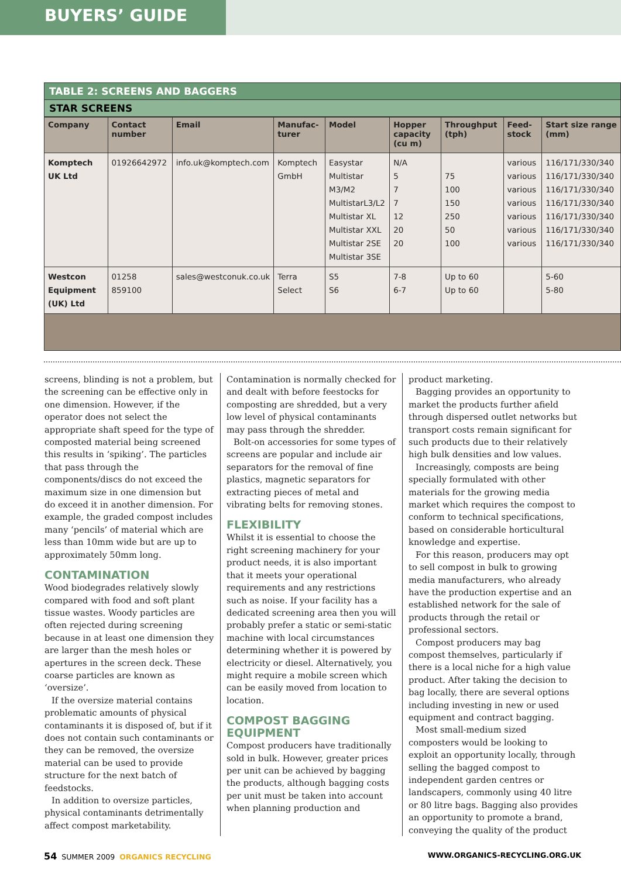BUYERS’ GUIDE
TABLE 2: SCREENS AND BAGGERS
STAR SCREENS
| Company | Contact number | Email | Manufac-turer | Model | Hopper capacity (cu m) | Throughput (tph) | Feed-stock | Start size range (mm) |
| --- | --- | --- | --- | --- | --- | --- | --- | --- |
| Komptech UK Ltd | 01926642972 | info.uk@komptech.com | Komptech GmbH | Easystar Multistar M3/M2 MultistarL3/L2 Multistar XL Multistar XXL Multistar 2SE Multistar 3SE | N/A 5 7 7 12 20 20 | 75 100 150 250 50 100 | various various various various various various various | 116/171/330/340 116/171/330/340 116/171/330/340 116/171/330/340 116/171/330/340 116/171/330/340 116/171/330/340 |
| Westcon Equipment (UK) Ltd | 01258 859100 | sales@westconuk.co.uk | Terra Select | S5 S6 | 7-8 6-7 | Up to 60 Up to 60 | | 5-60 5-80 |
screens, blinding is not a problem, but the screening can be effective only in one dimension. However, if the operator does not select the appropriate shaft speed for the type of composted material being screened this results in ‘spiking’. The particles that pass through the components/discs do not exceed the maximum size in one dimension but do exceed it in another dimension. For example, the graded compost includes many ‘pencils’ of material which are less than 10mm wide but are up to approximately 50mm long.
CONTAMINATION
Wood biodegrades relatively slowly compared with food and soft plant tissue wastes. Woody particles are often rejected during screening because in at least one dimension they are larger than the mesh holes or apertures in the screen deck. These coarse particles are known as ‘oversize’.
If the oversize material contains problematic amounts of physical contaminants it is disposed of, but if it does not contain such contaminants or they can be removed, the oversize material can be used to provide structure for the next batch of feedstocks.
In addition to oversize particles, physical contaminants detrimentally affect compost marketability.
Contamination is normally checked for and dealt with before feestocks for composting are shredded, but a very low level of physical contaminants may pass through the shredder.
Bolt-on accessories for some types of screens are popular and include air separators for the removal of fine plastics, magnetic separators for extracting pieces of metal and vibrating belts for removing stones.
FLEXIBILITY
Whilst it is essential to choose the right screening machinery for your product needs, it is also important that it meets your operational requirements and any restrictions such as noise. If your facility has a dedicated screening area then you will probably prefer a static or semi-static machine with local circumstances determining whether it is powered by electricity or diesel. Alternatively, you might require a mobile screen which can be easily moved from location to location.
COMPOST BAGGING EQUIPMENT
Compost producers have traditionally sold in bulk. However, greater prices per unit can be achieved by bagging the products, although bagging costs per unit must be taken into account when planning production and
product marketing.
Bagging provides an opportunity to market the products further afield through dispersed outlet networks but transport costs remain significant for such products due to their relatively high bulk densities and low values.
Increasingly, composts are being specially formulated with other materials for the growing media market which requires the compost to conform to technical specifications, based on considerable horticultural knowledge and expertise.
For this reason, producers may opt to sell compost in bulk to growing media manufacturers, who already have the production expertise and an established network for the sale of products through the retail or professional sectors.
Compost producers may bag compost themselves, particularly if there is a local niche for a high value product. After taking the decision to bag locally, there are several options including investing in new or used equipment and contract bagging.
Most small-medium sized composters would be looking to exploit an opportunity locally, through selling the bagged compost to independent garden centres or landscapers, commonly using 40 litre or 80 litre bags. Bagging also provides an opportunity to promote a brand, conveying the quality of the product
54 SUMMER 2009 ORGANICS RECYCLING WWW.ORGANICS-RECYCLING.ORG.UK